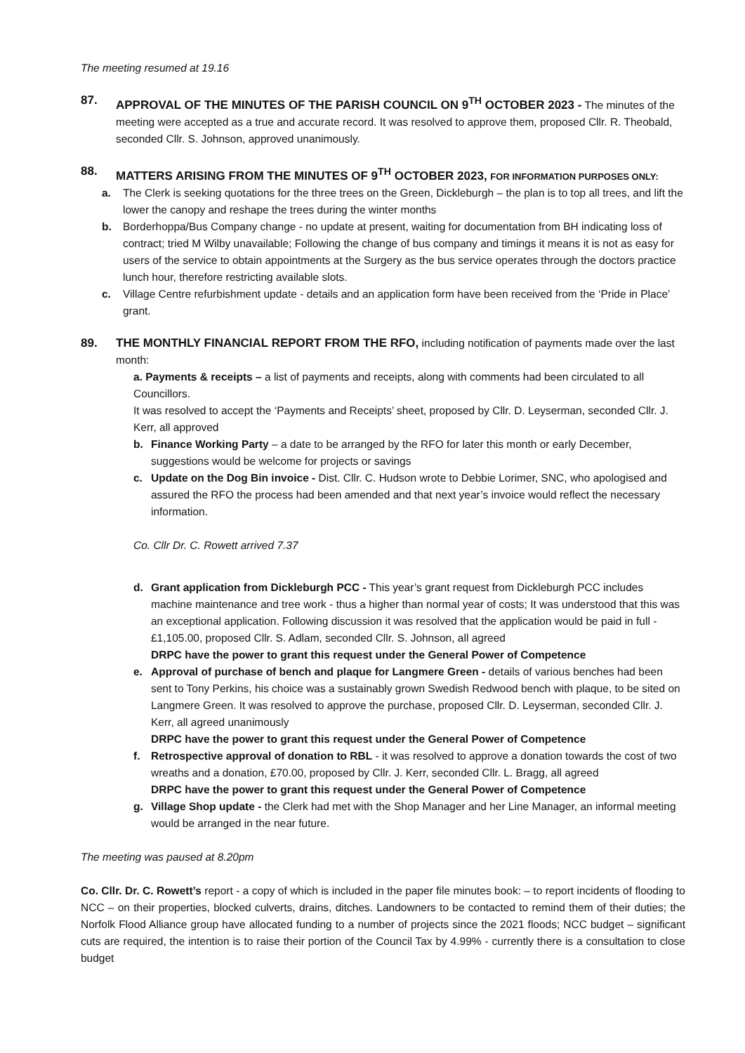The meeting resumed at 19.16
87. APPROVAL OF THE MINUTES OF THE PARISH COUNCIL ON 9<sup>TH</sup> OCTOBER 2023 - The minutes of the meeting were accepted as a true and accurate record. It was resolved to approve them, proposed Cllr. R. Theobald, seconded Cllr. S. Johnson, approved unanimously.
88. MATTERS ARISING FROM THE MINUTES OF 9<sup>TH</sup> OCTOBER 2023, FOR INFORMATION PURPOSES ONLY:
a. The Clerk is seeking quotations for the three trees on the Green, Dickleburgh – the plan is to top all trees, and lift the lower the canopy and reshape the trees during the winter months
b. Borderhoppa/Bus Company change - no update at present, waiting for documentation from BH indicating loss of contract; tried M Wilby unavailable; Following the change of bus company and timings it means it is not as easy for users of the service to obtain appointments at the Surgery as the bus service operates through the doctors practice lunch hour, therefore restricting available slots.
c. Village Centre refurbishment update - details and an application form have been received from the ‘Pride in Place’ grant.
89. THE MONTHLY FINANCIAL REPORT FROM THE RFO, including notification of payments made over the last month:
a. Payments & receipts – a list of payments and receipts, along with comments had been circulated to all Councillors.
It was resolved to accept the ‘Payments and Receipts’ sheet, proposed by Cllr. D. Leyserman, seconded Cllr. J. Kerr, all approved
b. Finance Working Party – a date to be arranged by the RFO for later this month or early December, suggestions would be welcome for projects or savings
c. Update on the Dog Bin invoice - Dist. Cllr. C. Hudson wrote to Debbie Lorimer, SNC, who apologised and assured the RFO the process had been amended and that next year’s invoice would reflect the necessary information.
Co. Cllr Dr. C. Rowett arrived 7.37
d. Grant application from Dickleburgh PCC - This year’s grant request from Dickleburgh PCC includes machine maintenance and tree work - thus a higher than normal year of costs; It was understood that this was an exceptional application. Following discussion it was resolved that the application would be paid in full -£1,105.00, proposed Cllr. S. Adlam, seconded Cllr. S. Johnson, all agreed
DRPC have the power to grant this request under the General Power of Competence
e. Approval of purchase of bench and plaque for Langmere Green - details of various benches had been sent to Tony Perkins, his choice was a sustainably grown Swedish Redwood bench with plaque, to be sited on Langmere Green. It was resolved to approve the purchase, proposed Cllr. D. Leyserman, seconded Cllr. J. Kerr, all agreed unanimously
DRPC have the power to grant this request under the General Power of Competence
f. Retrospective approval of donation to RBL - it was resolved to approve a donation towards the cost of two wreaths and a donation, £70.00, proposed by Cllr. J. Kerr, seconded Cllr. L. Bragg, all agreed
DRPC have the power to grant this request under the General Power of Competence
g. Village Shop update - the Clerk had met with the Shop Manager and her Line Manager, an informal meeting would be arranged in the near future.
The meeting was paused at 8.20pm
Co. Cllr. Dr. C. Rowett’s report - a copy of which is included in the paper file minutes book: – to report incidents of flooding to NCC – on their properties, blocked culverts, drains, ditches. Landowners to be contacted to remind them of their duties; the Norfolk Flood Alliance group have allocated funding to a number of projects since the 2021 floods; NCC budget – significant cuts are required, the intention is to raise their portion of the Council Tax by 4.99% - currently there is a consultation to close budget